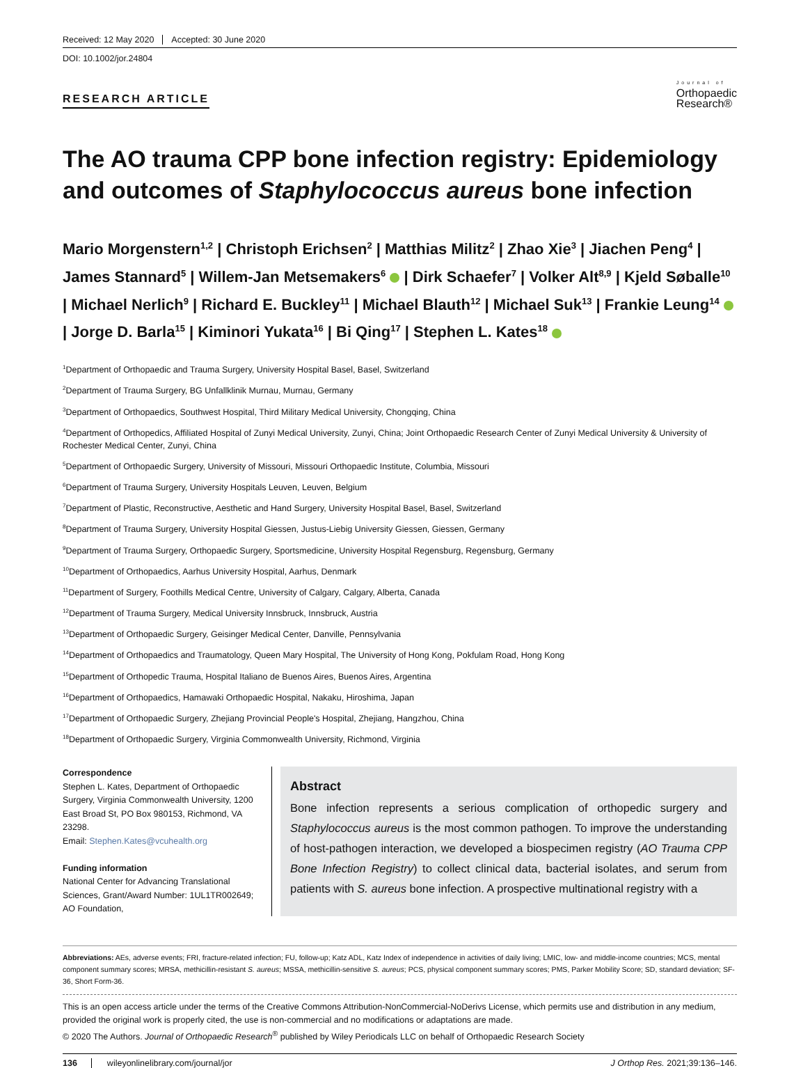Received: 12 May 2020 Accepted: 30 June 2020
DOI: 10.1002/jor.24804
RESEARCH ARTICLE
Journal of
Orthopaedic
Research®
The AO trauma CPP bone infection registry: Epidemiology and outcomes of Staphylococcus aureus bone infection
Mario Morgenstern<sup>1,2</sup> | Christoph Erichsen<sup>2</sup> | Matthias Militz<sup>2</sup> | Zhao Xie<sup>3</sup> | Jiachen Peng<sup>4</sup> | James Stannard<sup>5</sup> | Willem-Jan Metsemakers<sup>6</sup> | Dirk Schaefer<sup>7</sup> | Volker Alt<sup>8,9</sup> | Kjeld Søballe<sup>10</sup> | Michael Nerlich<sup>9</sup> | Richard E. Buckley<sup>11</sup> | Michael Blauth<sup>12</sup> | Michael Suk<sup>13</sup> | Frankie Leung<sup>14</sup> | Jorge D. Barla<sup>15</sup> | Kiminori Yukata<sup>16</sup> | Bi Qing<sup>17</sup> | Stephen L. Kates<sup>18</sup>
<sup>1</sup> Department of Orthopaedic and Trauma Surgery, University Hospital Basel, Basel, Switzerland
<sup>2</sup> Department of Trauma Surgery, BG Unfallklinik Murnau, Murnau, Germany
<sup>3</sup> Department of Orthopaedics, Southwest Hospital, Third Military Medical University, Chongqing, China
<sup>4</sup> Department of Orthopedics, Affiliated Hospital of Zunyi Medical University, Zunyi, China; Joint Orthopaedic Research Center of Zunyi Medical University & University of Rochester Medical Center, Zunyi, China
<sup>5</sup> Department of Orthopaedic Surgery, University of Missouri, Missouri Orthopaedic Institute, Columbia, Missouri
<sup>6</sup> Department of Trauma Surgery, University Hospitals Leuven, Leuven, Belgium
<sup>7</sup> Department of Plastic, Reconstructive, Aesthetic and Hand Surgery, University Hospital Basel, Basel, Switzerland
<sup>8</sup> Department of Trauma Surgery, University Hospital Giessen, Justus-Liebig University Giessen, Giessen, Germany
<sup>9</sup> Department of Trauma Surgery, Orthopaedic Surgery, Sportsmedicine, University Hospital Regensburg, Regensburg, Germany
<sup>10</sup> Department of Orthopaedics, Aarhus University Hospital, Aarhus, Denmark
<sup>11</sup> Department of Surgery, Foothills Medical Centre, University of Calgary, Calgary, Alberta, Canada
<sup>12</sup> Department of Trauma Surgery, Medical University Innsbruck, Innsbruck, Austria
<sup>13</sup> Department of Orthopaedic Surgery, Geisinger Medical Center, Danville, Pennsylvania
<sup>14</sup> Department of Orthopaedics and Traumatology, Queen Mary Hospital, The University of Hong Kong, Pokfulam Road, Hong Kong
<sup>15</sup> Department of Orthopedic Trauma, Hospital Italiano de Buenos Aires, Buenos Aires, Argentina
<sup>16</sup> Department of Orthopaedics, Hamawaki Orthopaedic Hospital, Nakaku, Hiroshima, Japan
<sup>17</sup> Department of Orthopaedic Surgery, Zhejiang Provincial People's Hospital, Zhejiang, Hangzhou, China
<sup>18</sup> Department of Orthopaedic Surgery, Virginia Commonwealth University, Richmond, Virginia
Correspondence
Stephen L. Kates, Department of Orthopaedic Surgery, Virginia Commonwealth University, 1200 East Broad St, PO Box 980153, Richmond, VA 23298.
Email: Stephen.Kates@vcuhealth.org
Funding information
National Center for Advancing Translational Sciences, Grant/Award Number: 1UL1TR002649; AO Foundation,
Abstract
Bone infection represents a serious complication of orthopedic surgery and Staphylococcus aureus is the most common pathogen. To improve the understanding of host-pathogen interaction, we developed a biospecimen registry (AO Trauma CPP Bone Infection Registry) to collect clinical data, bacterial isolates, and serum from patients with S. aureus bone infection. A prospective multinational registry with a
Abbreviations: AEs, adverse events; FRI, fracture-related infection; FU, follow-up; Katz ADL, Katz Index of independence in activities of daily living; LMIC, low- and middle-income countries; MCS, mental component summary scores; MRSA, methicillin-resistant S. aureus; MSSA, methicillin-sensitive S. aureus; PCS, physical component summary scores; PMS, Parker Mobility Score; SD, standard deviation; SF-36, Short Form-36.
This is an open access article under the terms of the Creative Commons Attribution-NonCommercial-NoDerivs License, which permits use and distribution in any medium, provided the original work is properly cited, the use is non-commercial and no modifications or adaptations are made.
© 2020 The Authors. Journal of Orthopaedic Research<sup>®</sup> published by Wiley Periodicals LLC on behalf of Orthopaedic Research Society
136 wileyonlinelibrary.com/journal/jor J Orthop Res. 2021;39:136–146.